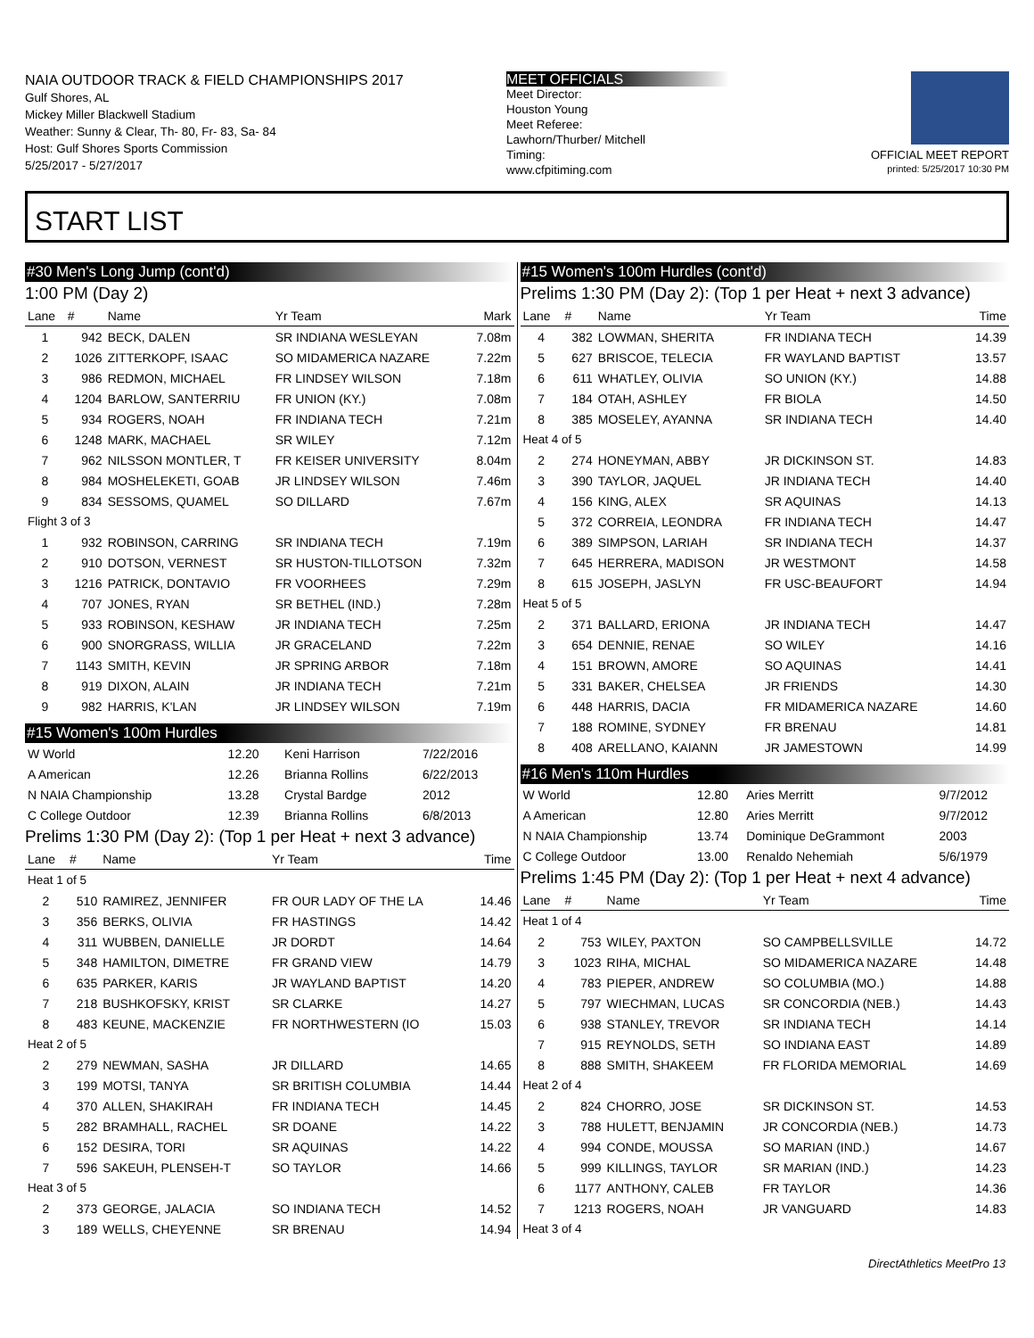NAIA OUTDOOR TRACK & FIELD CHAMPIONSHIPS 2017
Gulf Shores, AL
Mickey Miller Blackwell Stadium
Weather: Sunny & Clear, Th- 80, Fr- 83, Sa- 84
Host: Gulf Shores Sports Commission
5/25/2017 - 5/27/2017
MEET OFFICIALS
Meet Director:
Houston Young
Meet Referee:
Lawhorn/Thurber/ Mitchell
Timing:
www.cfpitiming.com
OFFICIAL MEET REPORT
printed: 5/25/2017 10:30 PM
START LIST
#30 Men's Long Jump (cont'd)
1:00 PM (Day 2)
| Lane | # | Name | Yr Team | Mark |
| --- | --- | --- | --- | --- |
| 1 | 942 | BECK, DALEN | SR INDIANA WESLEYAN | 7.08m |
| 2 | 1026 | ZITTERKOPF, ISAAC | SO MIDAMERICA NAZARE | 7.22m |
| 3 | 986 | REDMON, MICHAEL | FR LINDSEY WILSON | 7.18m |
| 4 | 1204 | BARLOW, SANTERRIU | FR UNION (KY.) | 7.08m |
| 5 | 934 | ROGERS, NOAH | FR INDIANA TECH | 7.21m |
| 6 | 1248 | MARK, MACHAEL | SR WILEY | 7.12m |
| 7 | 962 | NILSSON MONTLER, T | FR KEISER UNIVERSITY | 8.04m |
| 8 | 984 | MOSHELEKETI, GOAB | JR LINDSEY WILSON | 7.46m |
| 9 | 834 | SESSOMS, QUAMEL | SO DILLARD | 7.67m |
| Flight 3 of 3 | | | | |
| 1 | 932 | ROBINSON, CARRING | SR INDIANA TECH | 7.19m |
| 2 | 910 | DOTSON, VERNEST | SR HUSTON-TILLOTSON | 7.32m |
| 3 | 1216 | PATRICK, DONTAVIO | FR VOORHEES | 7.29m |
| 4 | 707 | JONES, RYAN | SR BETHEL (IND.) | 7.28m |
| 5 | 933 | ROBINSON, KESHAW | JR INDIANA TECH | 7.25m |
| 6 | 900 | SNORGRASS, WILLIA | JR GRACELAND | 7.22m |
| 7 | 1143 | SMITH, KEVIN | JR SPRING ARBOR | 7.18m |
| 8 | 919 | DIXON, ALAIN | JR INDIANA TECH | 7.21m |
| 9 | 982 | HARRIS, K'LAN | JR LINDSEY WILSON | 7.19m |
#15 Women's 100m Hurdles
| W World | 12.20 | Keni Harrison | 7/22/2016 |
| A American | 12.26 | Brianna Rollins | 6/22/2013 |
| N NAIA Championship | 13.28 | Crystal Bardge | 2012 |
| C College Outdoor | 12.39 | Brianna Rollins | 6/8/2013 |
Prelims 1:30 PM (Day 2): (Top 1 per Heat + next 3 advance)
| Lane | # | Name | Yr Team | Time |
| --- | --- | --- | --- | --- |
| Heat 1 of 5 | | | | |
| 2 | 510 | RAMIREZ, JENNIFER | FR OUR LADY OF THE LA | 14.46 |
| 3 | 356 | BERKS, OLIVIA | FR HASTINGS | 14.42 |
| 4 | 311 | WUBBEN, DANIELLE | JR DORDT | 14.64 |
| 5 | 348 | HAMILTON, DIMETRE | FR GRAND VIEW | 14.79 |
| 6 | 635 | PARKER, KARIS | JR WAYLAND BAPTIST | 14.20 |
| 7 | 218 | BUSHKOFSKY, KRIST | SR CLARKE | 14.27 |
| 8 | 483 | KEUNE, MACKENZIE | FR NORTHWESTERN (IO | 15.03 |
| Heat 2 of 5 | | | | |
| 2 | 279 | NEWMAN, SASHA | JR DILLARD | 14.65 |
| 3 | 199 | MOTSI, TANYA | SR BRITISH COLUMBIA | 14.44 |
| 4 | 370 | ALLEN, SHAKIRAH | FR INDIANA TECH | 14.45 |
| 5 | 282 | BRAMHALL, RACHEL | SR DOANE | 14.22 |
| 6 | 152 | DESIRA, TORI | SR AQUINAS | 14.22 |
| 7 | 596 | SAKEUH, PLENSEH-T | SO TAYLOR | 14.66 |
| Heat 3 of 5 | | | | |
| 2 | 373 | GEORGE, JALACIA | SO INDIANA TECH | 14.52 |
| 3 | 189 | WELLS, CHEYENNE | SR BRENAU | 14.94 |
#15 Women's 100m Hurdles (cont'd)
Prelims 1:30 PM (Day 2): (Top 1 per Heat + next 3 advance)
| Lane | # | Name | Yr Team | Time |
| --- | --- | --- | --- | --- |
| 4 | 382 | LOWMAN, SHERITA | FR INDIANA TECH | 14.39 |
| 5 | 627 | BRISCOE, TELECIA | FR WAYLAND BAPTIST | 13.57 |
| 6 | 611 | WHATLEY, OLIVIA | SO UNION (KY.) | 14.88 |
| 7 | 184 | OTAH, ASHLEY | FR BIOLA | 14.50 |
| 8 | 385 | MOSELEY, AYANNA | SR INDIANA TECH | 14.40 |
| Heat 4 of 5 | | | | |
| 2 | 274 | HONEYMAN, ABBY | JR DICKINSON ST. | 14.83 |
| 3 | 390 | TAYLOR, JAQUEL | JR INDIANA TECH | 14.40 |
| 4 | 156 | KING, ALEX | SR AQUINAS | 14.13 |
| 5 | 372 | CORREIA, LEONDRA | FR INDIANA TECH | 14.47 |
| 6 | 389 | SIMPSON, LARIAH | SR INDIANA TECH | 14.37 |
| 7 | 645 | HERRERA, MADISON | JR WESTMONT | 14.58 |
| 8 | 615 | JOSEPH, JASLYN | FR USC-BEAUFORT | 14.94 |
| Heat 5 of 5 | | | | |
| 2 | 371 | BALLARD, ERIONA | JR INDIANA TECH | 14.47 |
| 3 | 654 | DENNIE, RENAE | SO WILEY | 14.16 |
| 4 | 151 | BROWN, AMORE | SO AQUINAS | 14.41 |
| 5 | 331 | BAKER, CHELSEA | JR FRIENDS | 14.30 |
| 6 | 448 | HARRIS, DACIA | FR MIDAMERICA NAZARE | 14.60 |
| 7 | 188 | ROMINE, SYDNEY | FR BRENAU | 14.81 |
| 8 | 408 | ARELLANO, KAIANN | JR JAMESTOWN | 14.99 |
#16 Men's 110m Hurdles
| W World | 12.80 | Aries Merritt | 9/7/2012 |
| A American | 12.80 | Aries Merritt | 9/7/2012 |
| N NAIA Championship | 13.74 | Dominique DeGrammont | 2003 |
| C College Outdoor | 13.00 | Renaldo Nehemiah | 5/6/1979 |
Prelims 1:45 PM (Day 2): (Top 1 per Heat + next 4 advance)
| Lane | # | Name | Yr Team | Time |
| --- | --- | --- | --- | --- |
| Heat 1 of 4 | | | | |
| 2 | 753 | WILEY, PAXTON | SO CAMPBELLSVILLE | 14.72 |
| 3 | 1023 | RIHA, MICHAL | SO MIDAMERICA NAZARE | 14.48 |
| 4 | 783 | PIEPER, ANDREW | SO COLUMBIA (MO.) | 14.88 |
| 5 | 797 | WIECHMAN, LUCAS | SR CONCORDIA (NEB.) | 14.43 |
| 6 | 938 | STANLEY, TREVOR | SR INDIANA TECH | 14.14 |
| 7 | 915 | REYNOLDS, SETH | SO INDIANA EAST | 14.89 |
| 8 | 888 | SMITH, SHAKEEM | FR FLORIDA MEMORIAL | 14.69 |
| Heat 2 of 4 | | | | |
| 2 | 824 | CHORRO, JOSE | SR DICKINSON ST. | 14.53 |
| 3 | 788 | HULETT, BENJAMIN | JR CONCORDIA (NEB.) | 14.73 |
| 4 | 994 | CONDE, MOUSSA | SO MARIAN (IND.) | 14.67 |
| 5 | 999 | KILLINGS, TAYLOR | SR MARIAN (IND.) | 14.23 |
| 6 | 1177 | ANTHONY, CALEB | FR TAYLOR | 14.36 |
| 7 | 1213 | ROGERS, NOAH | JR VANGUARD | 14.83 |
| Heat 3 of 4 | | | | |
DirectAthletics MeetPro 13